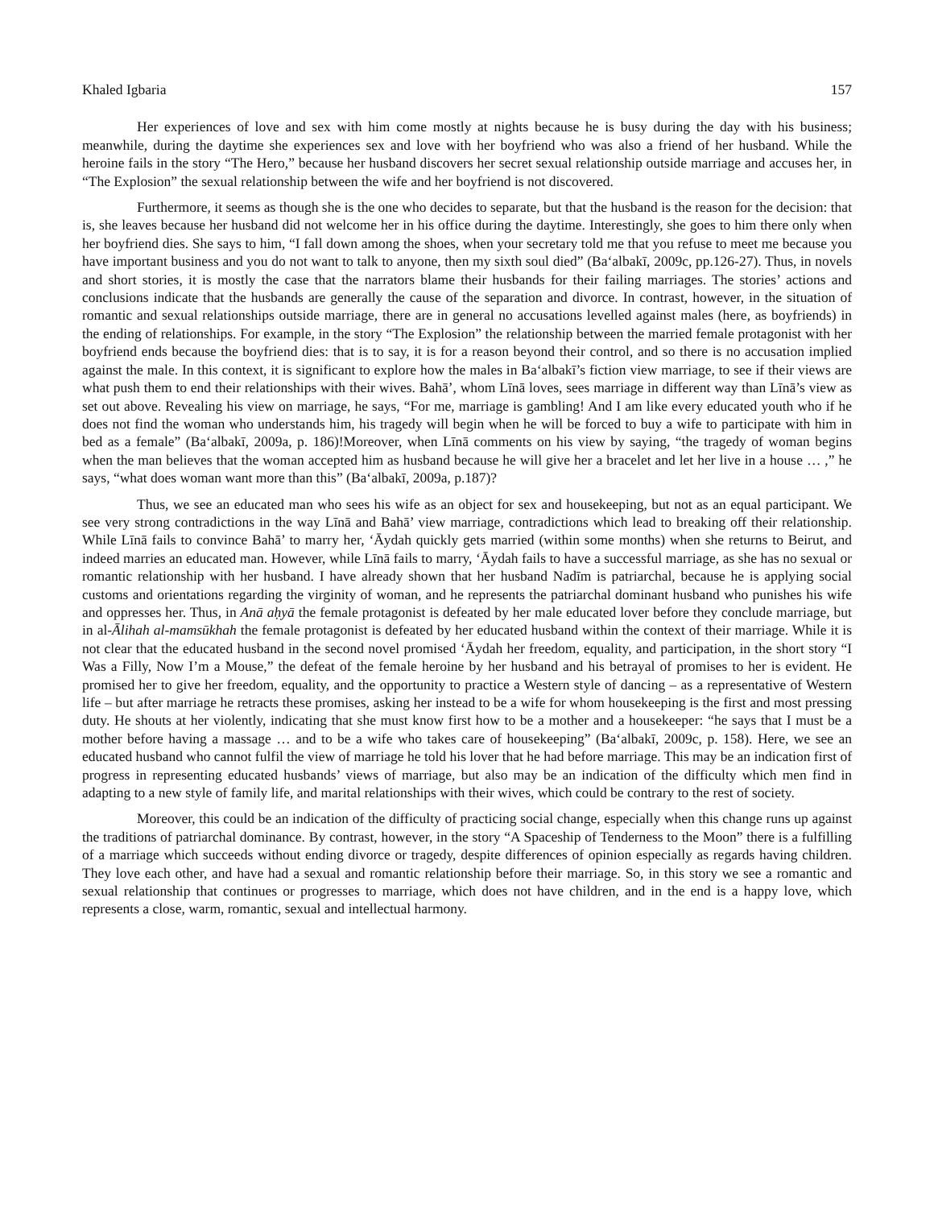Khaled Igbaria 157
Her experiences of love and sex with him come mostly at nights because he is busy during the day with his business; meanwhile, during the daytime she experiences sex and love with her boyfriend who was also a friend of her husband. While the heroine fails in the story “The Hero,” because her husband discovers her secret sexual relationship outside marriage and accuses her, in “The Explosion” the sexual relationship between the wife and her boyfriend is not discovered.
Furthermore, it seems as though she is the one who decides to separate, but that the husband is the reason for the decision: that is, she leaves because her husband did not welcome her in his office during the daytime. Interestingly, she goes to him there only when her boyfriend dies. She says to him, “I fall down among the shoes, when your secretary told me that you refuse to meet me because you have important business and you do not want to talk to anyone, then my sixth soul died” (Baʻalbakī, 2009c, pp.126-27). Thus, in novels and short stories, it is mostly the case that the narrators blame their husbands for their failing marriages. The stories’ actions and conclusions indicate that the husbands are generally the cause of the separation and divorce. In contrast, however, in the situation of romantic and sexual relationships outside marriage, there are in general no accusations levelled against males (here, as boyfriends) in the ending of relationships. For example, in the story “The Explosion” the relationship between the married female protagonist with her boyfriend ends because the boyfriend dies: that is to say, it is for a reason beyond their control, and so there is no accusation implied against the male. In this context, it is significant to explore how the males in Baʻalbakī’s fiction view marriage, to see if their views are what push them to end their relationships with their wives. Bahā’, whom Līnā loves, sees marriage in different way than Līnā’s view as set out above. Revealing his view on marriage, he says, “For me, marriage is gambling! And I am like every educated youth who if he does not find the woman who understands him, his tragedy will begin when he will be forced to buy a wife to participate with him in bed as a female” (Baʻalbakī, 2009a, p. 186)!Moreover, when Līnā comments on his view by saying, “the tragedy of woman begins when the man believes that the woman accepted him as husband because he will give her a bracelet and let her live in a house … ,” he says, “what does woman want more than this” (Baʻalbakī, 2009a, p.187)?
Thus, we see an educated man who sees his wife as an object for sex and housekeeping, but not as an equal participant. We see very strong contradictions in the way Līnā and Bahā’ view marriage, contradictions which lead to breaking off their relationship. While Līnā fails to convince Bahā’ to marry her, ‘Āydah quickly gets married (within some months) when she returns to Beirut, and indeed marries an educated man. However, while Līnā fails to marry, ‘Āydah fails to have a successful marriage, as she has no sexual or romantic relationship with her husband. I have already shown that her husband Nadīm is patriarchal, because he is applying social customs and orientations regarding the virginity of woman, and he represents the patriarchal dominant husband who punishes his wife and oppresses her. Thus, in Anā aḥyā the female protagonist is defeated by her male educated lover before they conclude marriage, but in al-Ālihah al-mamsūkhah the female protagonist is defeated by her educated husband within the context of their marriage. While it is not clear that the educated husband in the second novel promised ‘Āydah her freedom, equality, and participation, in the short story “I Was a Filly, Now I’m a Mouse,” the defeat of the female heroine by her husband and his betrayal of promises to her is evident. He promised her to give her freedom, equality, and the opportunity to practice a Western style of dancing – as a representative of Western life – but after marriage he retracts these promises, asking her instead to be a wife for whom housekeeping is the first and most pressing duty. He shouts at her violently, indicating that she must know first how to be a mother and a housekeeper: “he says that I must be a mother before having a massage … and to be a wife who takes care of housekeeping” (Baʻalbakī, 2009c, p. 158). Here, we see an educated husband who cannot fulfil the view of marriage he told his lover that he had before marriage. This may be an indication first of progress in representing educated husbands’ views of marriage, but also may be an indication of the difficulty which men find in adapting to a new style of family life, and marital relationships with their wives, which could be contrary to the rest of society.
Moreover, this could be an indication of the difficulty of practicing social change, especially when this change runs up against the traditions of patriarchal dominance. By contrast, however, in the story “A Spaceship of Tenderness to the Moon” there is a fulfilling of a marriage which succeeds without ending divorce or tragedy, despite differences of opinion especially as regards having children. They love each other, and have had a sexual and romantic relationship before their marriage. So, in this story we see a romantic and sexual relationship that continues or progresses to marriage, which does not have children, and in the end is a happy love, which represents a close, warm, romantic, sexual and intellectual harmony.